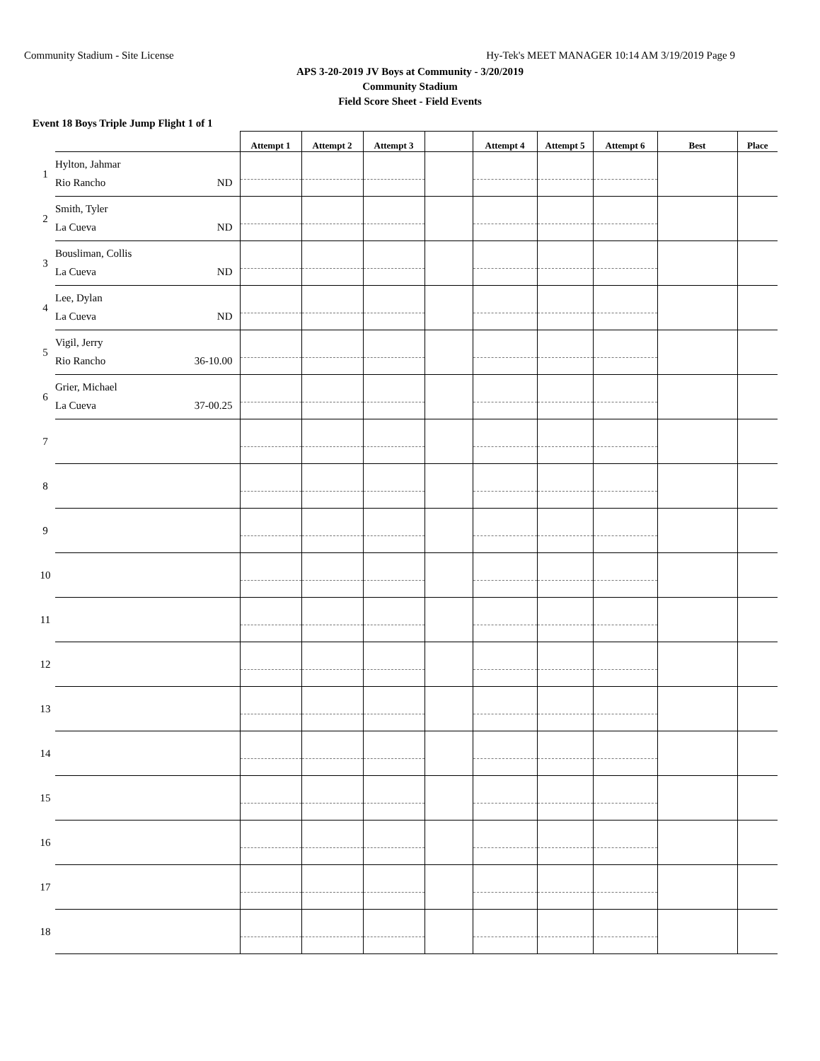Community Stadium - Site License Hy-Tek's MEET MANAGER 10:14 AM 3/19/2019 Page 9
APS 3-20-2019 JV Boys at Community - 3/20/2019
Community Stadium
Field Score Sheet - Field Events
Event 18 Boys Triple Jump Flight 1 of 1
| | | Attempt 1 | Attempt 2 | Attempt 3 | | Attempt 4 | Attempt 5 | Attempt 6 | Best | Place |
| --- | --- | --- | --- | --- | --- | --- | --- | --- | --- | --- |
| 1 | Hylton, Jahmar Rio Rancho ND | | | | | | | | | |
| 2 | Smith, Tyler La Cueva ND | | | | | | | | | |
| 3 | Bousliman, Collis La Cueva ND | | | | | | | | | |
| 4 | Lee, Dylan La Cueva ND | | | | | | | | | |
| 5 | Vigil, Jerry Rio Rancho 36-10.00 | | | | | | | | | |
| 6 | Grier, Michael La Cueva 37-00.25 | | | | | | | | | |
| 7 | | | | | | | | | | |
| 8 | | | | | | | | | | |
| 9 | | | | | | | | | | |
| 10 | | | | | | | | | | |
| 11 | | | | | | | | | | |
| 12 | | | | | | | | | | |
| 13 | | | | | | | | | | |
| 14 | | | | | | | | | | |
| 15 | | | | | | | | | | |
| 16 | | | | | | | | | | |
| 17 | | | | | | | | | | |
| 18 | | | | | | | | | | |